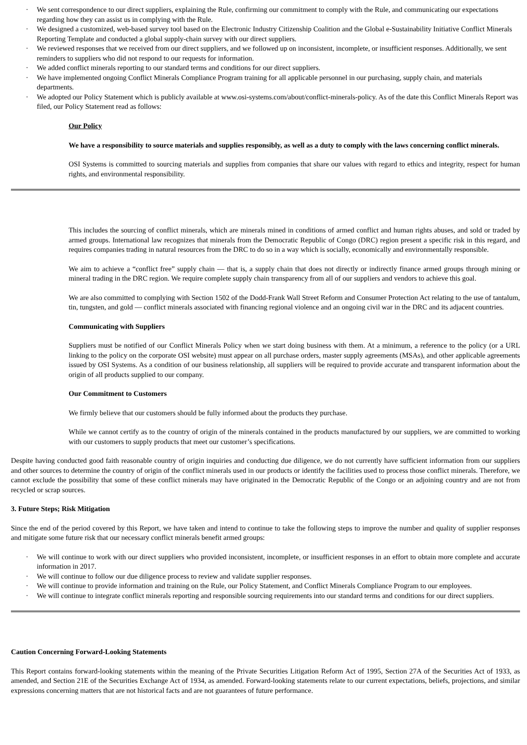· We sent correspondence to our direct suppliers, explaining the Rule, confirming our commitment to comply with the Rule, and communicating our expectations regarding how they can assist us in complying with the Rule.
· We designed a customized, web-based survey tool based on the Electronic Industry Citizenship Coalition and the Global e-Sustainability Initiative Conflict Minerals Reporting Template and conducted a global supply-chain survey with our direct suppliers.
· We reviewed responses that we received from our direct suppliers, and we followed up on inconsistent, incomplete, or insufficient responses. Additionally, we sent reminders to suppliers who did not respond to our requests for information.
· We added conflict minerals reporting to our standard terms and conditions for our direct suppliers.
· We have implemented ongoing Conflict Minerals Compliance Program training for all applicable personnel in our purchasing, supply chain, and materials departments.
· We adopted our Policy Statement which is publicly available at www.osi-systems.com/about/conflict-minerals-policy. As of the date this Conflict Minerals Report was filed, our Policy Statement read as follows:
Our Policy
We have a responsibility to source materials and supplies responsibly, as well as a duty to comply with the laws concerning conflict minerals.
OSI Systems is committed to sourcing materials and supplies from companies that share our values with regard to ethics and integrity, respect for human rights, and environmental responsibility.
This includes the sourcing of conflict minerals, which are minerals mined in conditions of armed conflict and human rights abuses, and sold or traded by armed groups. International law recognizes that minerals from the Democratic Republic of Congo (DRC) region present a specific risk in this regard, and requires companies trading in natural resources from the DRC to do so in a way which is socially, economically and environmentally responsible.
We aim to achieve a “conflict free” supply chain — that is, a supply chain that does not directly or indirectly finance armed groups through mining or mineral trading in the DRC region. We require complete supply chain transparency from all of our suppliers and vendors to achieve this goal.
We are also committed to complying with Section 1502 of the Dodd-Frank Wall Street Reform and Consumer Protection Act relating to the use of tantalum, tin, tungsten, and gold — conflict minerals associated with financing regional violence and an ongoing civil war in the DRC and its adjacent countries.
Communicating with Suppliers
Suppliers must be notified of our Conflict Minerals Policy when we start doing business with them. At a minimum, a reference to the policy (or a URL linking to the policy on the corporate OSI website) must appear on all purchase orders, master supply agreements (MSAs), and other applicable agreements issued by OSI Systems. As a condition of our business relationship, all suppliers will be required to provide accurate and transparent information about the origin of all products supplied to our company.
Our Commitment to Customers
We firmly believe that our customers should be fully informed about the products they purchase.
While we cannot certify as to the country of origin of the minerals contained in the products manufactured by our suppliers, we are committed to working with our customers to supply products that meet our customer’s specifications.
Despite having conducted good faith reasonable country of origin inquiries and conducting due diligence, we do not currently have sufficient information from our suppliers and other sources to determine the country of origin of the conflict minerals used in our products or identify the facilities used to process those conflict minerals. Therefore, we cannot exclude the possibility that some of these conflict minerals may have originated in the Democratic Republic of the Congo or an adjoining country and are not from recycled or scrap sources.
3. Future Steps; Risk Mitigation
Since the end of the period covered by this Report, we have taken and intend to continue to take the following steps to improve the number and quality of supplier responses and mitigate some future risk that our necessary conflict minerals benefit armed groups:
· We will continue to work with our direct suppliers who provided inconsistent, incomplete, or insufficient responses in an effort to obtain more complete and accurate information in 2017.
· We will continue to follow our due diligence process to review and validate supplier responses.
· We will continue to provide information and training on the Rule, our Policy Statement, and Conflict Minerals Compliance Program to our employees.
· We will continue to integrate conflict minerals reporting and responsible sourcing requirements into our standard terms and conditions for our direct suppliers.
Caution Concerning Forward-Looking Statements
This Report contains forward-looking statements within the meaning of the Private Securities Litigation Reform Act of 1995, Section 27A of the Securities Act of 1933, as amended, and Section 21E of the Securities Exchange Act of 1934, as amended. Forward-looking statements relate to our current expectations, beliefs, projections, and similar expressions concerning matters that are not historical facts and are not guarantees of future performance.